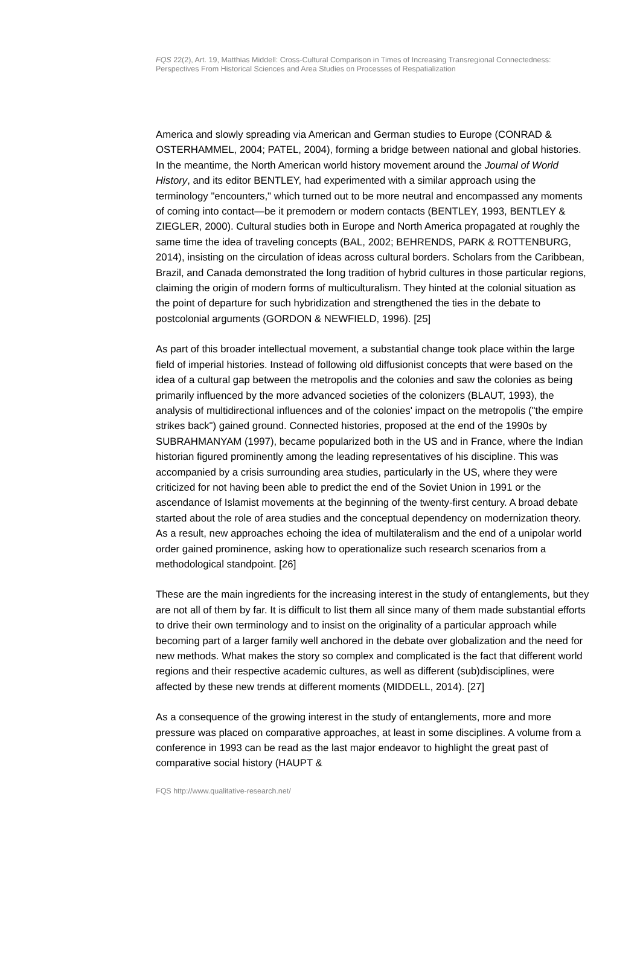FQS 22(2), Art. 19, Matthias Middell: Cross-Cultural Comparison in Times of Increasing Transregional Connectedness: Perspectives From Historical Sciences and Area Studies on Processes of Respatialization
America and slowly spreading via American and German studies to Europe (CONRAD & OSTERHAMMEL, 2004; PATEL, 2004), forming a bridge between national and global histories. In the meantime, the North American world history movement around the Journal of World History, and its editor BENTLEY, had experimented with a similar approach using the terminology "encounters," which turned out to be more neutral and encompassed any moments of coming into contact—be it premodern or modern contacts (BENTLEY, 1993, BENTLEY & ZIEGLER, 2000). Cultural studies both in Europe and North America propagated at roughly the same time the idea of traveling concepts (BAL, 2002; BEHRENDS, PARK & ROTTENBURG, 2014), insisting on the circulation of ideas across cultural borders. Scholars from the Caribbean, Brazil, and Canada demonstrated the long tradition of hybrid cultures in those particular regions, claiming the origin of modern forms of multiculturalism. They hinted at the colonial situation as the point of departure for such hybridization and strengthened the ties in the debate to postcolonial arguments (GORDON & NEWFIELD, 1996). [25]
As part of this broader intellectual movement, a substantial change took place within the large field of imperial histories. Instead of following old diffusionist concepts that were based on the idea of a cultural gap between the metropolis and the colonies and saw the colonies as being primarily influenced by the more advanced societies of the colonizers (BLAUT, 1993), the analysis of multidirectional influences and of the colonies' impact on the metropolis ("the empire strikes back") gained ground. Connected histories, proposed at the end of the 1990s by SUBRAHMANYAM (1997), became popularized both in the US and in France, where the Indian historian figured prominently among the leading representatives of his discipline. This was accompanied by a crisis surrounding area studies, particularly in the US, where they were criticized for not having been able to predict the end of the Soviet Union in 1991 or the ascendance of Islamist movements at the beginning of the twenty-first century. A broad debate started about the role of area studies and the conceptual dependency on modernization theory. As a result, new approaches echoing the idea of multilateralism and the end of a unipolar world order gained prominence, asking how to operationalize such research scenarios from a methodological standpoint. [26]
These are the main ingredients for the increasing interest in the study of entanglements, but they are not all of them by far. It is difficult to list them all since many of them made substantial efforts to drive their own terminology and to insist on the originality of a particular approach while becoming part of a larger family well anchored in the debate over globalization and the need for new methods. What makes the story so complex and complicated is the fact that different world regions and their respective academic cultures, as well as different (sub)disciplines, were affected by these new trends at different moments (MIDDELL, 2014). [27]
As a consequence of the growing interest in the study of entanglements, more and more pressure was placed on comparative approaches, at least in some disciplines. A volume from a conference in 1993 can be read as the last major endeavor to highlight the great past of comparative social history (HAUPT &
FQS http://www.qualitative-research.net/